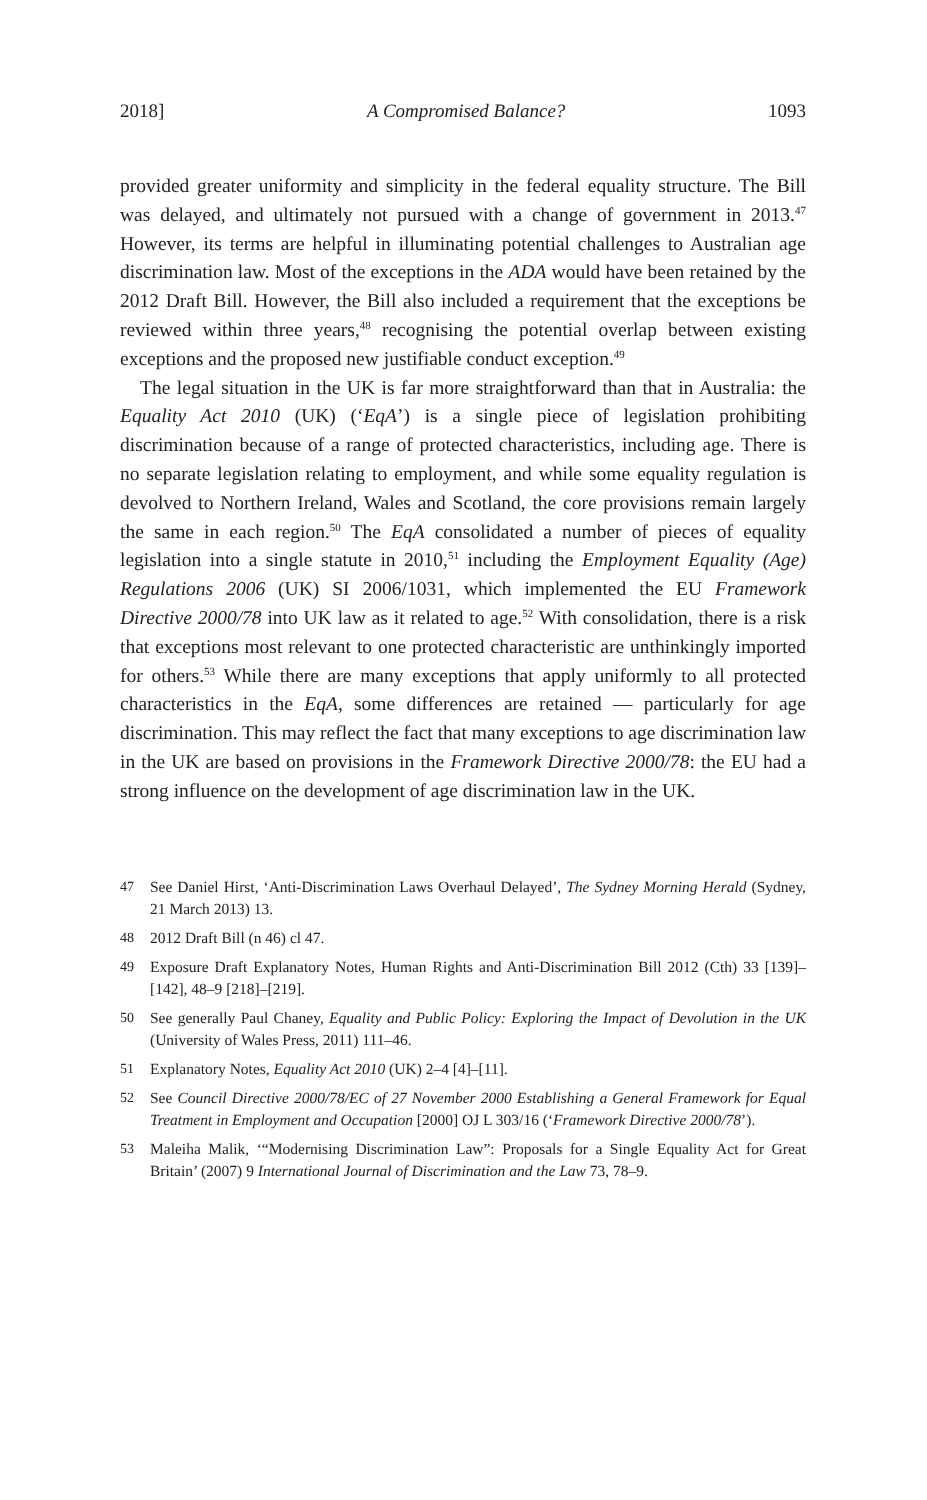2018] A Compromised Balance? 1093
provided greater uniformity and simplicity in the federal equality structure. The Bill was delayed, and ultimately not pursued with a change of government in 2013.<sup>47</sup> However, its terms are helpful in illuminating potential challenges to Australian age discrimination law. Most of the exceptions in the ADA would have been retained by the 2012 Draft Bill. However, the Bill also included a requirement that the exceptions be reviewed within three years,<sup>48</sup> recognising the potential overlap between existing exceptions and the proposed new justifiable conduct exception.<sup>49</sup>
The legal situation in the UK is far more straightforward than that in Australia: the Equality Act 2010 (UK) (‘EqA’) is a single piece of legislation prohibiting discrimination because of a range of protected characteristics, including age. There is no separate legislation relating to employment, and while some equality regulation is devolved to Northern Ireland, Wales and Scotland, the core provisions remain largely the same in each region.<sup>50</sup> The EqA consolidated a number of pieces of equality legislation into a single statute in 2010,<sup>51</sup> including the Employment Equality (Age) Regulations 2006 (UK) SI 2006/1031, which implemented the EU Framework Directive 2000/78 into UK law as it related to age.<sup>52</sup> With consolidation, there is a risk that exceptions most relevant to one protected characteristic are unthinkingly imported for others.<sup>53</sup> While there are many exceptions that apply uniformly to all protected characteristics in the EqA, some differences are retained — particularly for age discrimination. This may reflect the fact that many exceptions to age discrimination law in the UK are based on provisions in the Framework Directive 2000/78: the EU had a strong influence on the development of age discrimination law in the UK.
47 See Daniel Hirst, ‘Anti-Discrimination Laws Overhaul Delayed’, The Sydney Morning Herald (Sydney, 21 March 2013) 13.
48 2012 Draft Bill (n 46) cl 47.
49 Exposure Draft Explanatory Notes, Human Rights and Anti-Discrimination Bill 2012 (Cth) 33 [139]–[142], 48–9 [218]–[219].
50 See generally Paul Chaney, Equality and Public Policy: Exploring the Impact of Devolution in the UK (University of Wales Press, 2011) 111–46.
51 Explanatory Notes, Equality Act 2010 (UK) 2–4 [4]–[11].
52 See Council Directive 2000/78/EC of 27 November 2000 Establishing a General Framework for Equal Treatment in Employment and Occupation [2000] OJ L 303/16 (‘Framework Directive 2000/78’).
53 Maleiha Malik, ‘“Modernising Discrimination Law”: Proposals for a Single Equality Act for Great Britain’ (2007) 9 International Journal of Discrimination and the Law 73, 78–9.